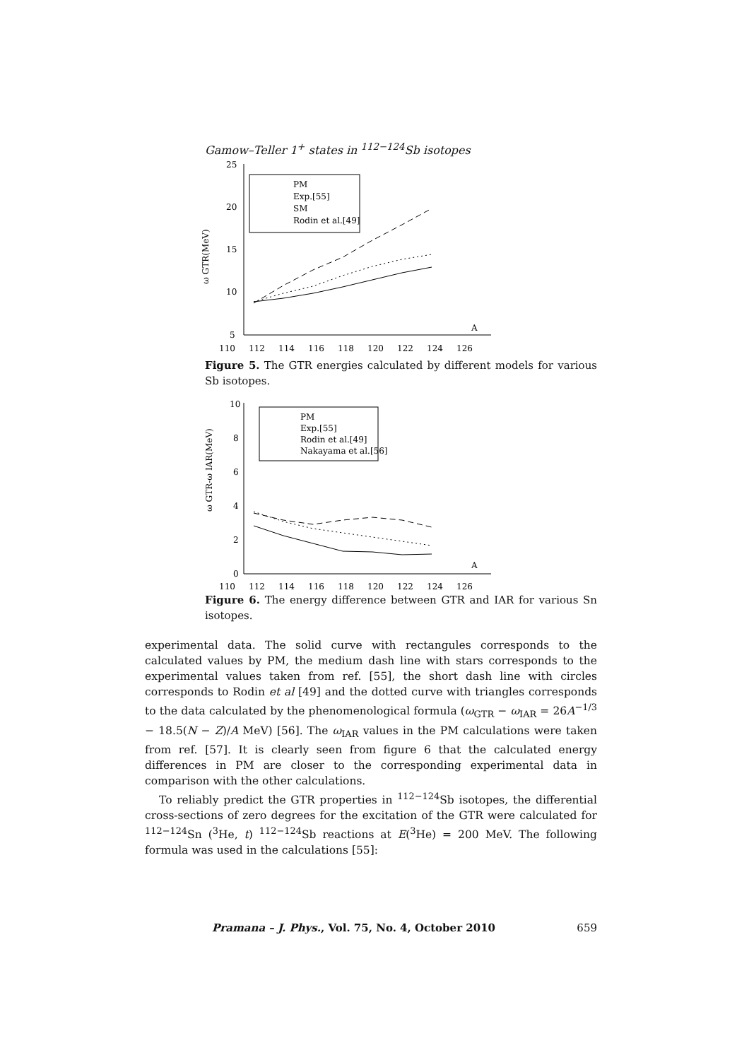Gamow–Teller 1<sup>+</sup> states in <sup>112−124</sup>Sb isotopes
25
20
15
10
5
110
112
114
116
118
120
122
124
126
A
ω GTR(MeV)
PM
Exp.[55]
SM
Rodin et al.[49]
Figure 5. The GTR energies calculated by different models for various Sb isotopes.
10
8
6
4
2
0
110
112
114
116
118
120
122
124
126
A
ω GTR-ω IAR(MeV)
PM
Exp.[55]
Rodin et al.[49]
Nakayama et al.[56]
Figure 6. The energy difference between GTR and IAR for various Sn isotopes.
experimental data. The solid curve with rectangules corresponds to the calculated values by PM, the medium dash line with stars corresponds to the experimental values taken from ref. [55], the short dash line with circles corresponds to Rodin et al [49] and the dotted curve with triangles corresponds to the data calculated by the phenomenological formula (ω<sub>GTR</sub> − ω<sub>IAR</sub> = 26A<sup>−1/3</sup> − 18.5(N − Z)/A MeV) [56]. The ω<sub>IAR</sub> values in the PM calculations were taken from ref. [57]. It is clearly seen from figure 6 that the calculated energy differences in PM are closer to the corresponding experimental data in comparison with the other calculations.
To reliably predict the GTR properties in <sup>112−124</sup>Sb isotopes, the differential cross-sections of zero degrees for the excitation of the GTR were calculated for <sup>112−124</sup>Sn (<sup>3</sup>He, t) <sup>112−124</sup>Sb reactions at E(<sup>3</sup>He) = 200 MeV. The following formula was used in the calculations [55]:
Pramana – J. Phys., Vol. 75, No. 4, October 2010 659